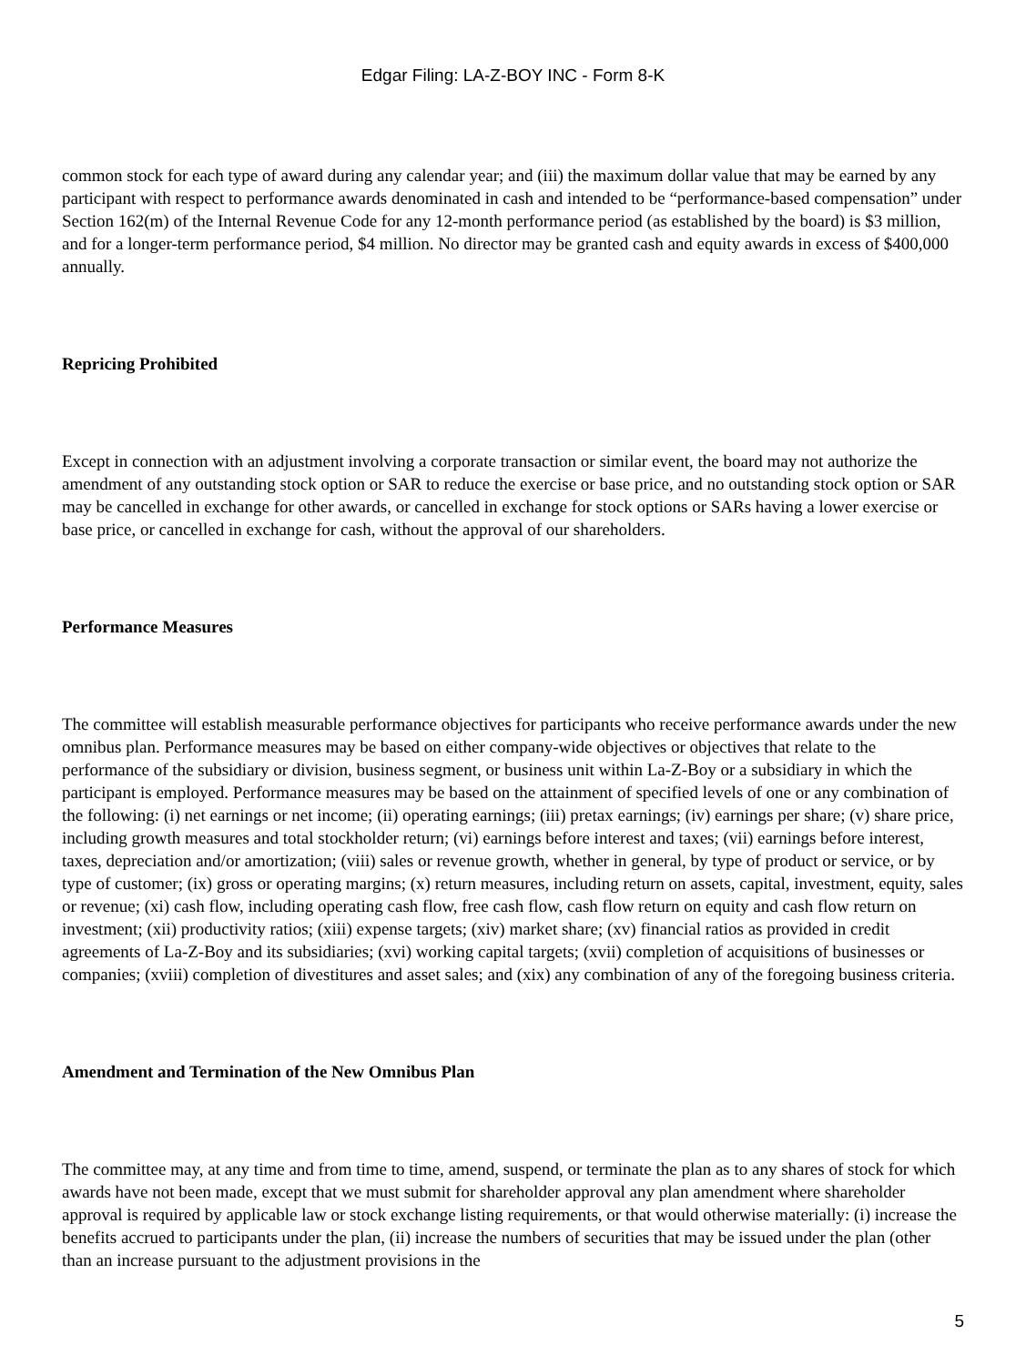Edgar Filing: LA-Z-BOY INC - Form 8-K
common stock for each type of award during any calendar year; and (iii) the maximum dollar value that may be earned by any participant with respect to performance awards denominated in cash and intended to be “performance-based compensation” under Section 162(m) of the Internal Revenue Code for any 12-month performance period (as established by the board) is $3 million, and for a longer-term performance period, $4 million. No director may be granted cash and equity awards in excess of $400,000 annually.
Repricing Prohibited
Except in connection with an adjustment involving a corporate transaction or similar event, the board may not authorize the amendment of any outstanding stock option or SAR to reduce the exercise or base price, and no outstanding stock option or SAR may be cancelled in exchange for other awards, or cancelled in exchange for stock options or SARs having a lower exercise or base price, or cancelled in exchange for cash, without the approval of our shareholders.
Performance Measures
The committee will establish measurable performance objectives for participants who receive performance awards under the new omnibus plan. Performance measures may be based on either company-wide objectives or objectives that relate to the performance of the subsidiary or division, business segment, or business unit within La-Z-Boy or a subsidiary in which the participant is employed. Performance measures may be based on the attainment of specified levels of one or any combination of the following: (i) net earnings or net income; (ii) operating earnings; (iii) pretax earnings; (iv) earnings per share; (v) share price, including growth measures and total stockholder return; (vi) earnings before interest and taxes; (vii) earnings before interest, taxes, depreciation and/or amortization; (viii) sales or revenue growth, whether in general, by type of product or service, or by type of customer; (ix) gross or operating margins; (x) return measures, including return on assets, capital, investment, equity, sales or revenue; (xi) cash flow, including operating cash flow, free cash flow, cash flow return on equity and cash flow return on investment; (xii) productivity ratios; (xiii) expense targets; (xiv) market share; (xv) financial ratios as provided in credit agreements of La-Z-Boy and its subsidiaries; (xvi) working capital targets; (xvii) completion of acquisitions of businesses or companies; (xviii) completion of divestitures and asset sales; and (xix) any combination of any of the foregoing business criteria.
Amendment and Termination of the New Omnibus Plan
The committee may, at any time and from time to time, amend, suspend, or terminate the plan as to any shares of stock for which awards have not been made, except that we must submit for shareholder approval any plan amendment where shareholder approval is required by applicable law or stock exchange listing requirements, or that would otherwise materially: (i) increase the benefits accrued to participants under the plan, (ii) increase the numbers of securities that may be issued under the plan (other than an increase pursuant to the adjustment provisions in the
5